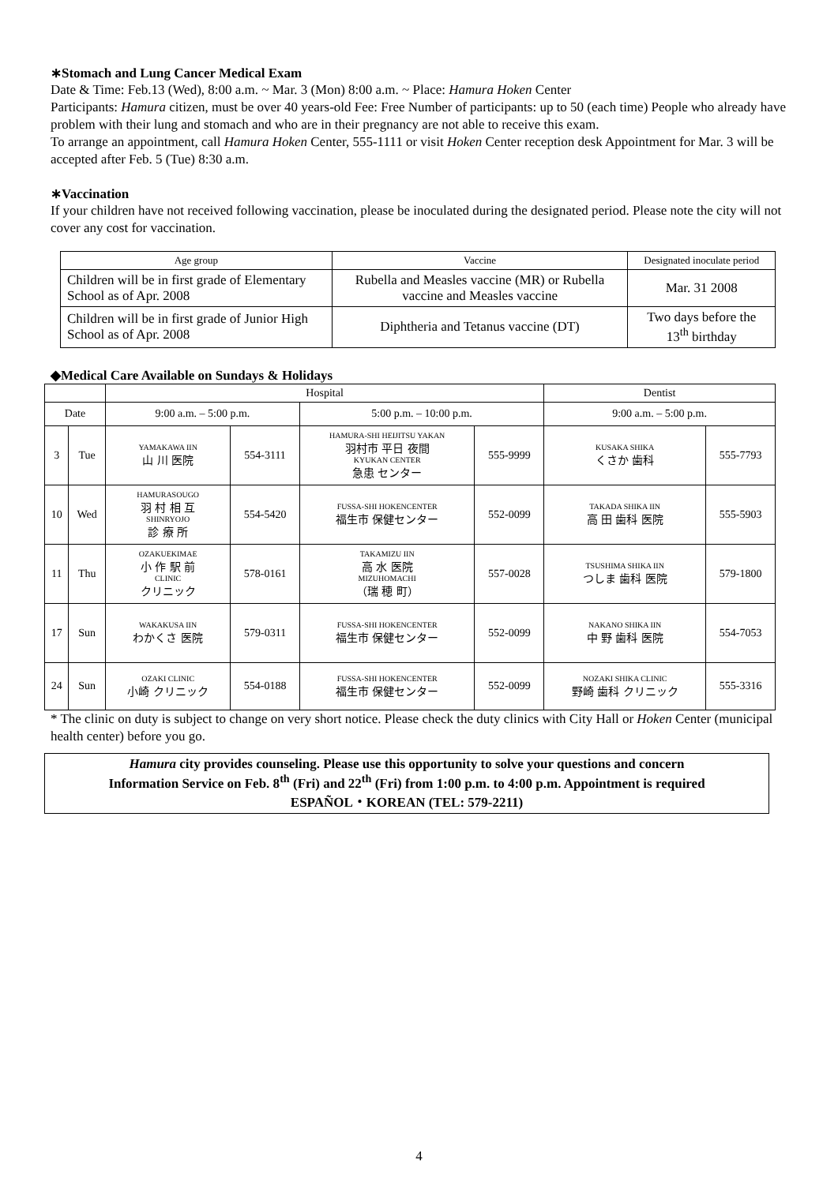∗Stomach and Lung Cancer Medical Exam
Date & Time: Feb.13 (Wed), 8:00 a.m. ~ Mar. 3 (Mon) 8:00 a.m. ~ Place: Hamura Hoken Center
Participants: Hamura citizen, must be over 40 years-old Fee: Free Number of participants: up to 50 (each time) People who already have problem with their lung and stomach and who are in their pregnancy are not able to receive this exam.
To arrange an appointment, call Hamura Hoken Center, 555-1111 or visit Hoken Center reception desk Appointment for Mar. 3 will be accepted after Feb. 5 (Tue) 8:30 a.m.
∗Vaccination
If your children have not received following vaccination, please be inoculated during the designated period. Please note the city will not cover any cost for vaccination.
| Age group | Vaccine | Designated inoculate period |
| Children will be in first grade of Elementary School as of Apr. 2008 | Rubella and Measles vaccine (MR) or Rubella vaccine and Measles vaccine | Mar. 31 2008 |
| Children will be in first grade of Junior High School as of Apr. 2008 | Diphtheria and Tetanus vaccine (DT) | Two days before the 13<sup>th</sup> birthday |
◆Medical Care Available on Sundays & Holidays
| | | Hospital | | | | Dentist | |
| Date | | 9:00 a.m. – 5:00 p.m. | | 5:00 p.m. – 10:00 p.m. | | 9:00 a.m. – 5:00 p.m. | |
| 3 | Tue | YAMAKAWA IIN 山 川 医院 | 554-3111 | HAMURA-SHI HEIJITSU YAKAN 羽村市 平日 夜間 KYUKAN CENTER 急患 センター | 555-9999 | KUSAKA SHIKA くさか 歯科 | 555-7793 |
| 10 | Wed | HAMURASOUGO 羽 村 相 互 SHINRYOJO 診 療 所 | 554-5420 | FUSSA-SHI HOKENCENTER 福生市 保健センター | 552-0099 | TAKADA SHIKA IIN 高 田 歯科 医院 | 555-5903 |
| 11 | Thu | OZAKUEKIMAE 小 作 駅 前 CLINIC クリニック | 578-0161 | TAKAMIZU IIN 高 水 医院 MIZUHOMACHI （瑞 穂 町） | 557-0028 | TSUSHIMA SHIKA IIN つしま 歯科 医院 | 579-1800 |
| 17 | Sun | WAKAKUSA IIN わかくさ 医院 | 579-0311 | FUSSA-SHI HOKENCENTER 福生市 保健センター | 552-0099 | NAKANO SHIKA IIN 中 野 歯科 医院 | 554-7053 |
| 24 | Sun | OZAKI CLINIC 小崎 クリニック | 554-0188 | FUSSA-SHI HOKENCENTER 福生市 保健センター | 552-0099 | NOZAKI SHIKA CLINIC 野崎 歯科 クリニック | 555-3316 |
* The clinic on duty is subject to change on very short notice. Please check the duty clinics with City Hall or Hoken Center (municipal health center) before you go.
Hamura city provides counseling. Please use this opportunity to solve your questions and concern
Information Service on Feb. 8<sup>th</sup> (Fri) and 22<sup>th</sup> (Fri) from 1:00 p.m. to 4:00 p.m. Appointment is required
ESPAÑOL・KOREAN (TEL: 579-2211)
4